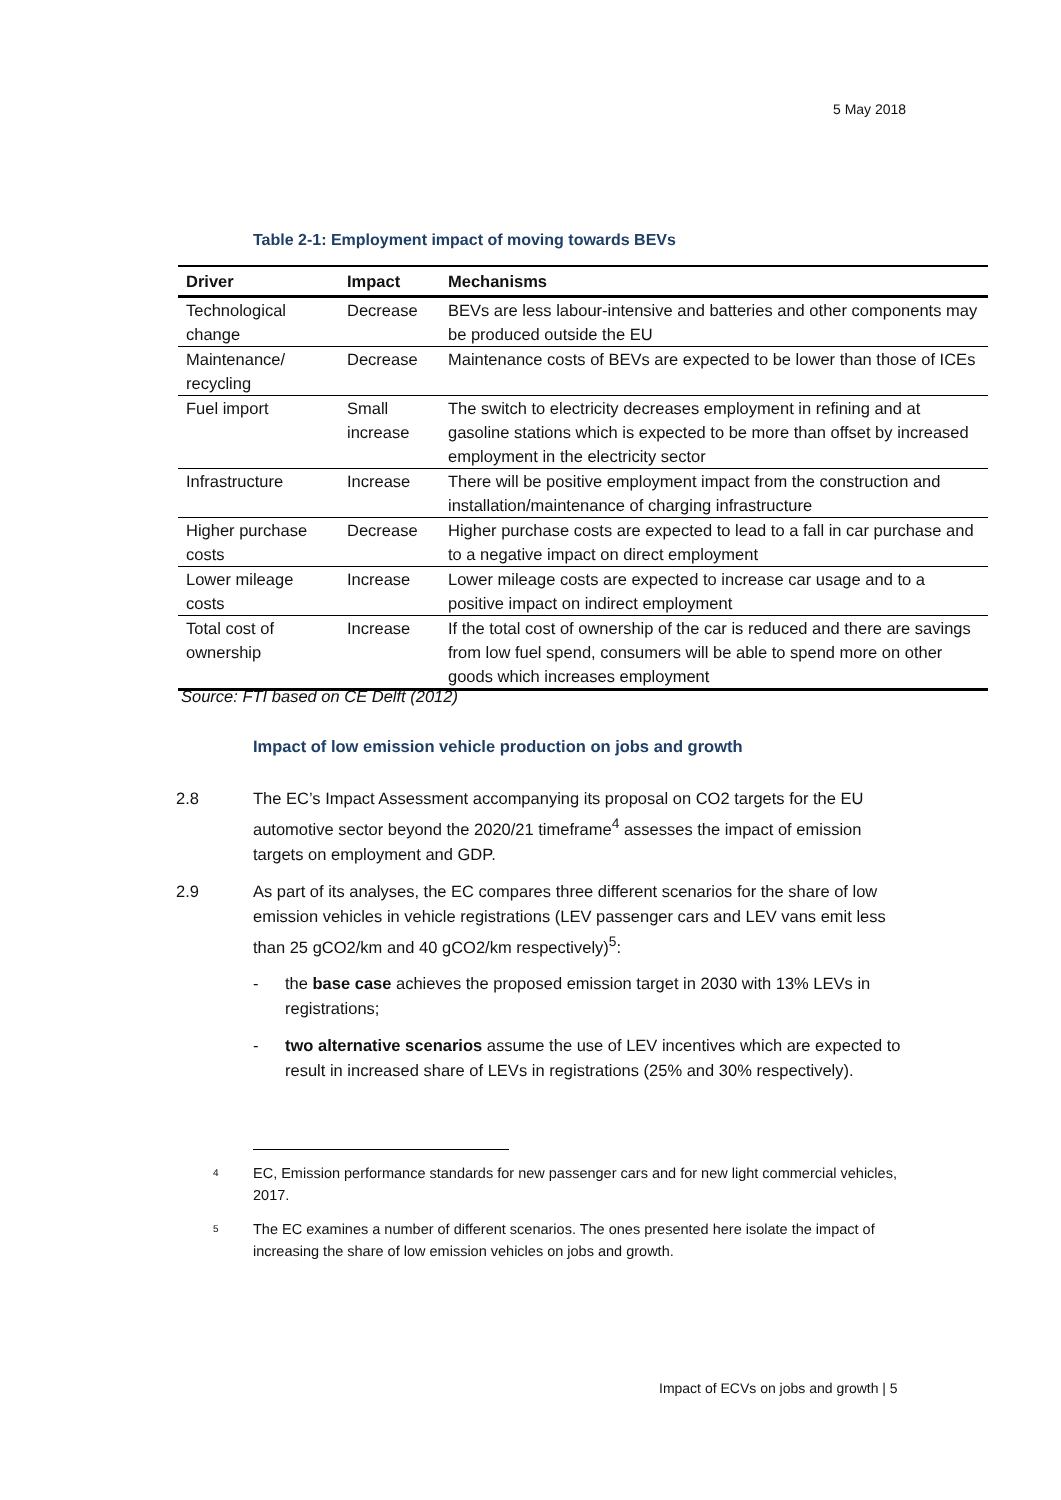5 May 2018
Table 2-1: Employment impact of moving towards BEVs
| Driver | Impact | Mechanisms |
| --- | --- | --- |
| Technological change | Decrease | BEVs are less labour-intensive and batteries and other components may be produced outside the EU |
| Maintenance/ recycling | Decrease | Maintenance costs of BEVs are expected to be lower than those of ICEs |
| Fuel import | Small increase | The switch to electricity decreases employment in refining and at gasoline stations which is expected to be more than offset by increased employment in the electricity sector |
| Infrastructure | Increase | There will be positive employment impact from the construction and installation/maintenance of charging infrastructure |
| Higher purchase costs | Decrease | Higher purchase costs are expected to lead to a fall in car purchase and to a negative impact on direct employment |
| Lower mileage costs | Increase | Lower mileage costs are expected to increase car usage and to a positive impact on indirect employment |
| Total cost of ownership | Increase | If the total cost of ownership of the car is reduced and there are savings from low fuel spend, consumers will be able to spend more on other goods which increases employment |
Source: FTI based on CE Delft (2012)
Impact of low emission vehicle production on jobs and growth
2.8 The EC’s Impact Assessment accompanying its proposal on CO2 targets for the EU automotive sector beyond the 2020/21 timeframe<sup>4</sup> assesses the impact of emission targets on employment and GDP.
2.9 As part of its analyses, the EC compares three different scenarios for the share of low emission vehicles in vehicle registrations (LEV passenger cars and LEV vans emit less than 25 gCO2/km and 40 gCO2/km respectively)<sup>5</sup>:
- the base case achieves the proposed emission target in 2030 with 13% LEVs in registrations;
- two alternative scenarios assume the use of LEV incentives which are expected to result in increased share of LEVs in registrations (25% and 30% respectively).
<sup>4</sup> EC, Emission performance standards for new passenger cars and for new light commercial vehicles, 2017.
<sup>5</sup> The EC examines a number of different scenarios. The ones presented here isolate the impact of increasing the share of low emission vehicles on jobs and growth.
Impact of ECVs on jobs and growth | 5